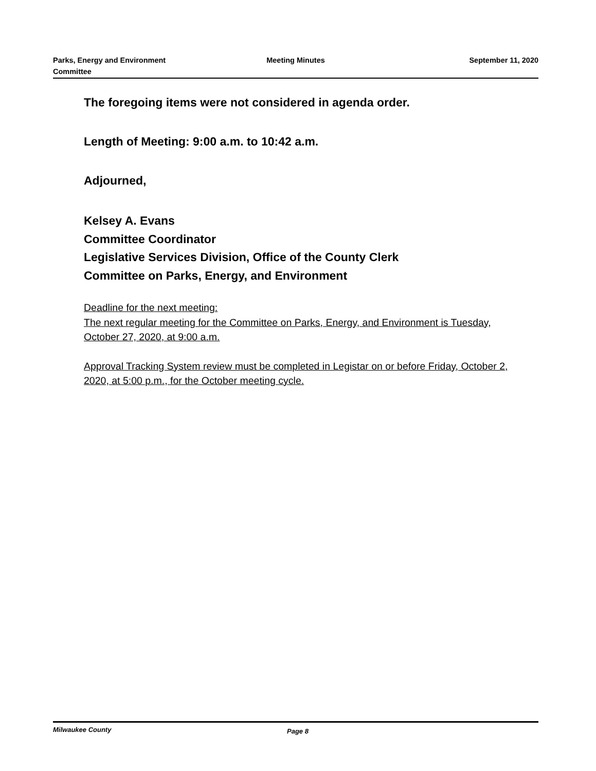Parks, Energy and Environment
Committee
Meeting Minutes September 11, 2020
The foregoing items were not considered in agenda order.
Length of Meeting: 9:00 a.m. to 10:42 a.m.
Adjourned,
Kelsey A. Evans
Committee Coordinator
Legislative Services Division, Office of the County Clerk
Committee on Parks, Energy, and Environment
Deadline for the next meeting:
The next regular meeting for the Committee on Parks, Energy, and Environment is Tuesday, October 27, 2020, at 9:00 a.m.
Approval Tracking System review must be completed in Legistar on or before Friday, October 2, 2020, at 5:00 p.m., for the October meeting cycle.
Milwaukee County
Page 8